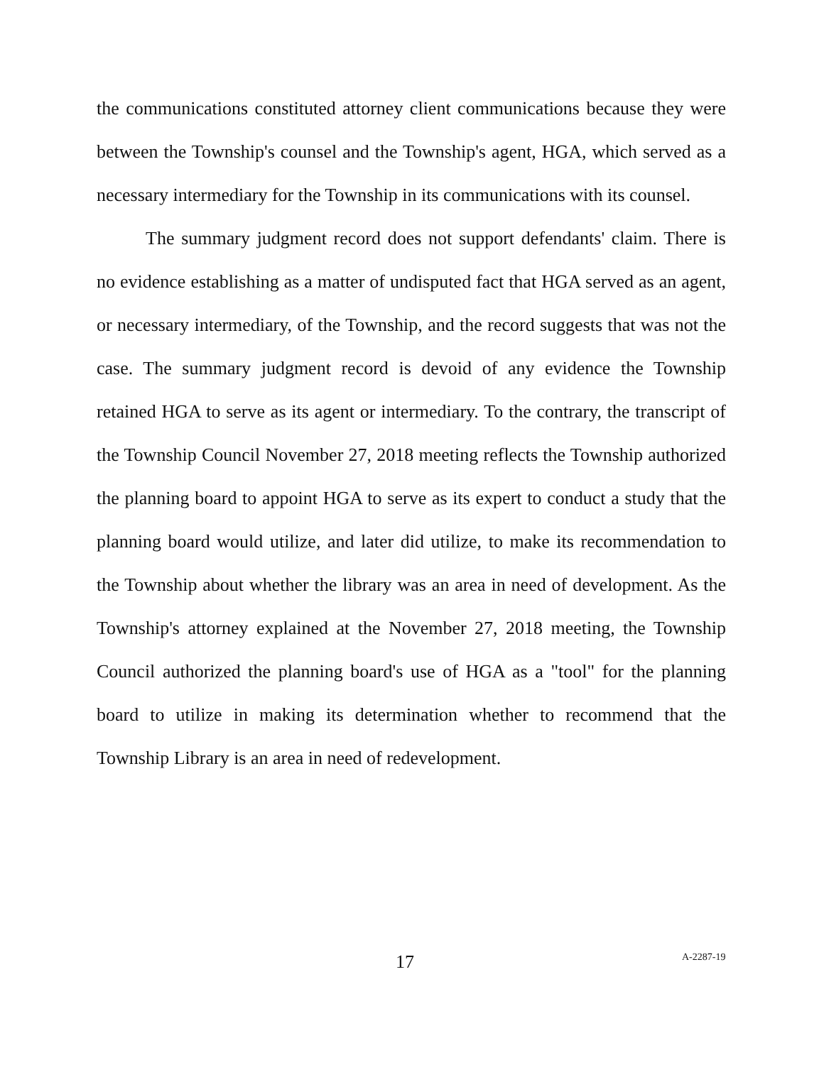the communications constituted attorney client communications because they were between the Township's counsel and the Township's agent, HGA, which served as a necessary intermediary for the Township in its communications with its counsel.
The summary judgment record does not support defendants' claim. There is no evidence establishing as a matter of undisputed fact that HGA served as an agent, or necessary intermediary, of the Township, and the record suggests that was not the case. The summary judgment record is devoid of any evidence the Township retained HGA to serve as its agent or intermediary. To the contrary, the transcript of the Township Council November 27, 2018 meeting reflects the Township authorized the planning board to appoint HGA to serve as its expert to conduct a study that the planning board would utilize, and later did utilize, to make its recommendation to the Township about whether the library was an area in need of development. As the Township's attorney explained at the November 27, 2018 meeting, the Township Council authorized the planning board's use of HGA as a "tool" for the planning board to utilize in making its determination whether to recommend that the Township Library is an area in need of redevelopment.
17 A-2287-19